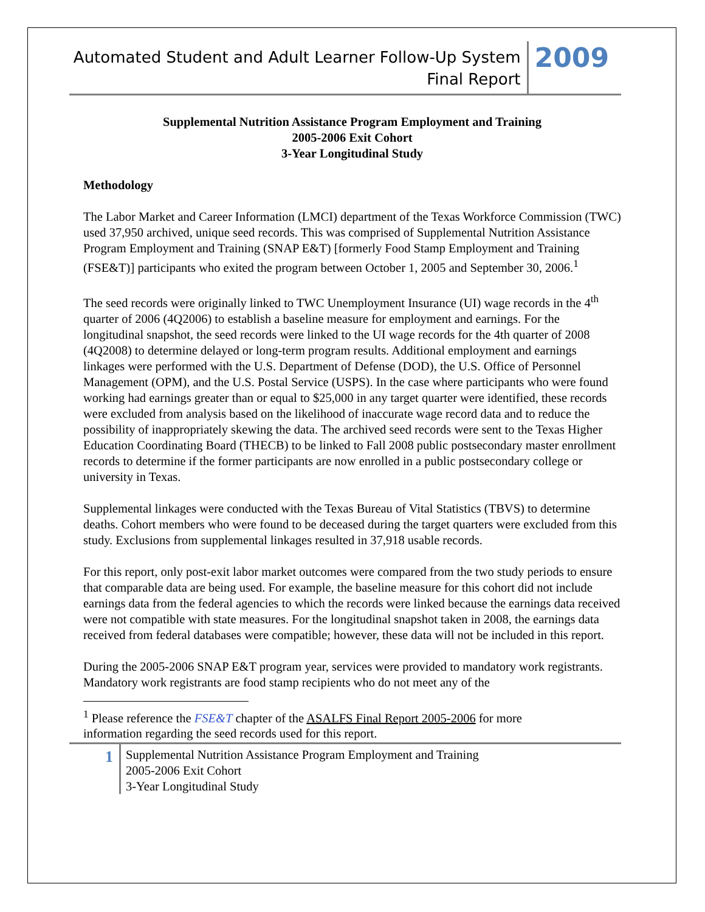Automated Student and Adult Learner Follow-Up System
Final Report
2009
Supplemental Nutrition Assistance Program Employment and Training
2005-2006 Exit Cohort
3-Year Longitudinal Study
Methodology
The Labor Market and Career Information (LMCI) department of the Texas Workforce Commission (TWC) used 37,950 archived, unique seed records. This was comprised of Supplemental Nutrition Assistance Program Employment and Training (SNAP E&T) [formerly Food Stamp Employment and Training (FSE&T)] participants who exited the program between October 1, 2005 and September 30, 2006.<sup>1</sup>
The seed records were originally linked to TWC Unemployment Insurance (UI) wage records in the 4<sup>th</sup> quarter of 2006 (4Q2006) to establish a baseline measure for employment and earnings. For the longitudinal snapshot, the seed records were linked to the UI wage records for the 4th quarter of 2008 (4Q2008) to determine delayed or long-term program results. Additional employment and earnings linkages were performed with the U.S. Department of Defense (DOD), the U.S. Office of Personnel Management (OPM), and the U.S. Postal Service (USPS). In the case where participants who were found working had earnings greater than or equal to $25,000 in any target quarter were identified, these records were excluded from analysis based on the likelihood of inaccurate wage record data and to reduce the possibility of inappropriately skewing the data. The archived seed records were sent to the Texas Higher Education Coordinating Board (THECB) to be linked to Fall 2008 public postsecondary master enrollment records to determine if the former participants are now enrolled in a public postsecondary college or university in Texas.
Supplemental linkages were conducted with the Texas Bureau of Vital Statistics (TBVS) to determine deaths. Cohort members who were found to be deceased during the target quarters were excluded from this study. Exclusions from supplemental linkages resulted in 37,918 usable records.
For this report, only post-exit labor market outcomes were compared from the two study periods to ensure that comparable data are being used. For example, the baseline measure for this cohort did not include earnings data from the federal agencies to which the records were linked because the earnings data received were not compatible with state measures. For the longitudinal snapshot taken in 2008, the earnings data received from federal databases were compatible; however, these data will not be included in this report.
During the 2005-2006 SNAP E&T program year, services were provided to mandatory work registrants. Mandatory work registrants are food stamp recipients who do not meet any of the
<sup>1</sup> Please reference the FSE&T chapter of the ASALFS Final Report 2005-2006 for more information regarding the seed records used for this report.
1
Supplemental Nutrition Assistance Program Employment and Training
2005-2006 Exit Cohort
3-Year Longitudinal Study